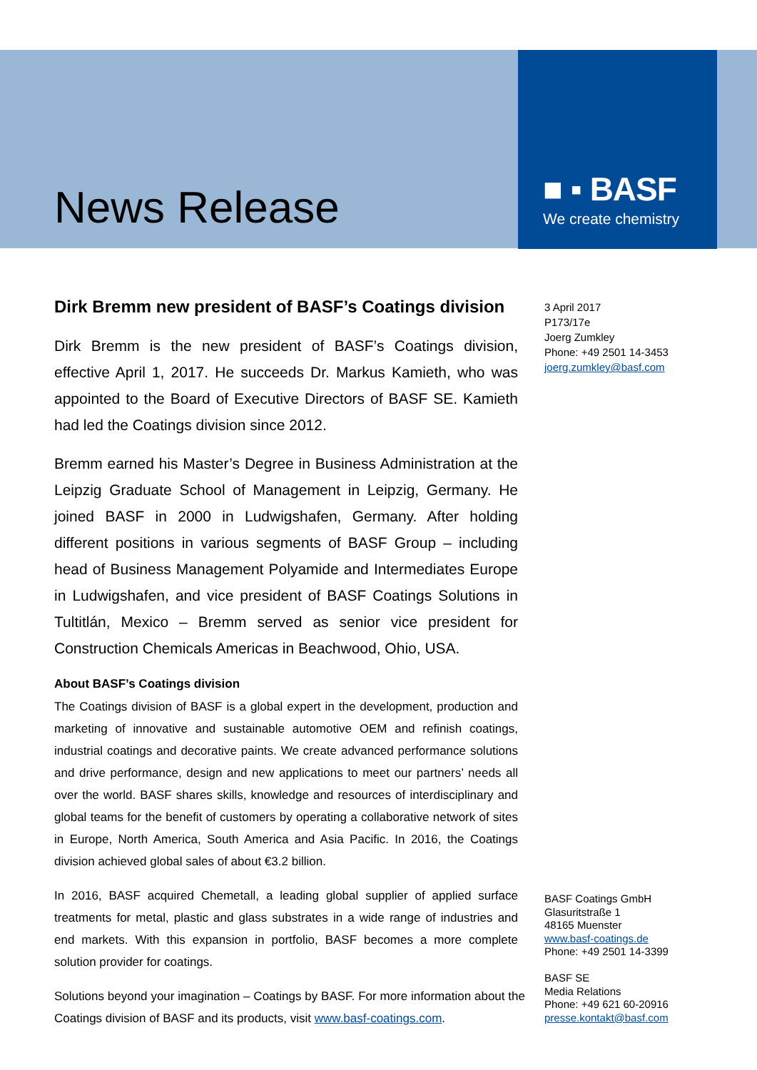■ ▪ BASF
We create chemistry
News Release
Dirk Bremm new president of BASF’s Coatings division
Dirk Bremm is the new president of BASF’s Coatings division, effective April 1, 2017. He succeeds Dr. Markus Kamieth, who was appointed to the Board of Executive Directors of BASF SE. Kamieth had led the Coatings division since 2012.
Bremm earned his Master’s Degree in Business Administration at the Leipzig Graduate School of Management in Leipzig, Germany. He joined BASF in 2000 in Ludwigshafen, Germany. After holding different positions in various segments of BASF Group – including head of Business Management Polyamide and Intermediates Europe in Ludwigshafen, and vice president of BASF Coatings Solutions in Tultitlán, Mexico – Bremm served as senior vice president for Construction Chemicals Americas in Beachwood, Ohio, USA.
About BASF’s Coatings division
The Coatings division of BASF is a global expert in the development, production and marketing of innovative and sustainable automotive OEM and refinish coatings, industrial coatings and decorative paints. We create advanced performance solutions and drive performance, design and new applications to meet our partners’ needs all over the world. BASF shares skills, knowledge and resources of interdisciplinary and global teams for the benefit of customers by operating a collaborative network of sites in Europe, North America, South America and Asia Pacific. In 2016, the Coatings division achieved global sales of about €3.2 billion.
In 2016, BASF acquired Chemetall, a leading global supplier of applied surface treatments for metal, plastic and glass substrates in a wide range of industries and end markets. With this expansion in portfolio, BASF becomes a more complete solution provider for coatings.
Solutions beyond your imagination – Coatings by BASF. For more information about the Coatings division of BASF and its products, visit www.basf-coatings.com.
3 April 2017
P173/17e
Joerg Zumkley
Phone: +49 2501 14-3453
joerg.zumkley@basf.com
BASF Coatings GmbH
Glasuritstraße 1
48165 Muenster
www.basf-coatings.de
Phone: +49 2501 14-3399
BASF SE
Media Relations
Phone: +49 621 60-20916
presse.kontakt@basf.com